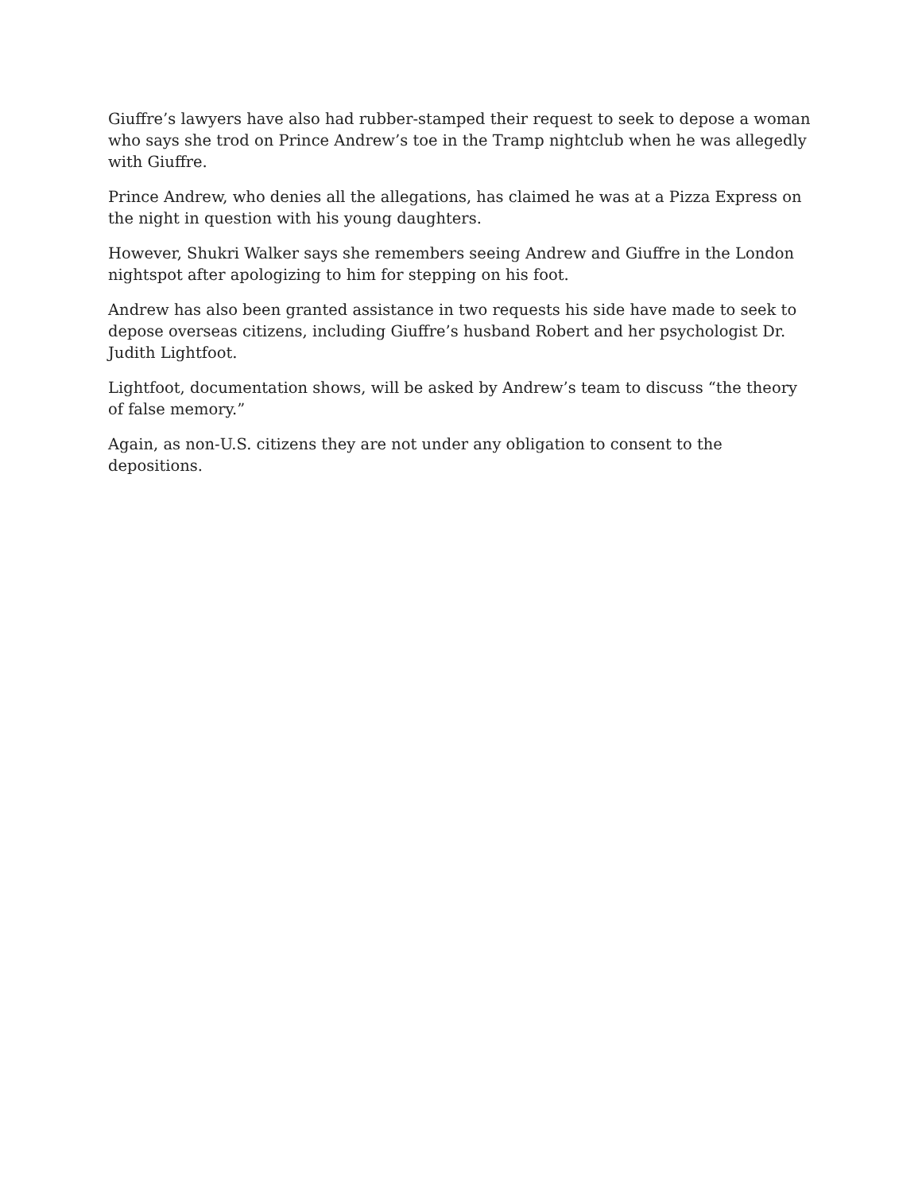Giuffre’s lawyers have also had rubber-stamped their request to seek to depose a woman who says she trod on Prince Andrew’s toe in the Tramp nightclub when he was allegedly with Giuffre.
Prince Andrew, who denies all the allegations, has claimed he was at a Pizza Express on the night in question with his young daughters.
However, Shukri Walker says she remembers seeing Andrew and Giuffre in the London nightspot after apologizing to him for stepping on his foot.
Andrew has also been granted assistance in two requests his side have made to seek to depose overseas citizens, including Giuffre’s husband Robert and her psychologist Dr. Judith Lightfoot.
Lightfoot, documentation shows, will be asked by Andrew’s team to discuss “the theory of false memory.”
Again, as non-U.S. citizens they are not under any obligation to consent to the depositions.